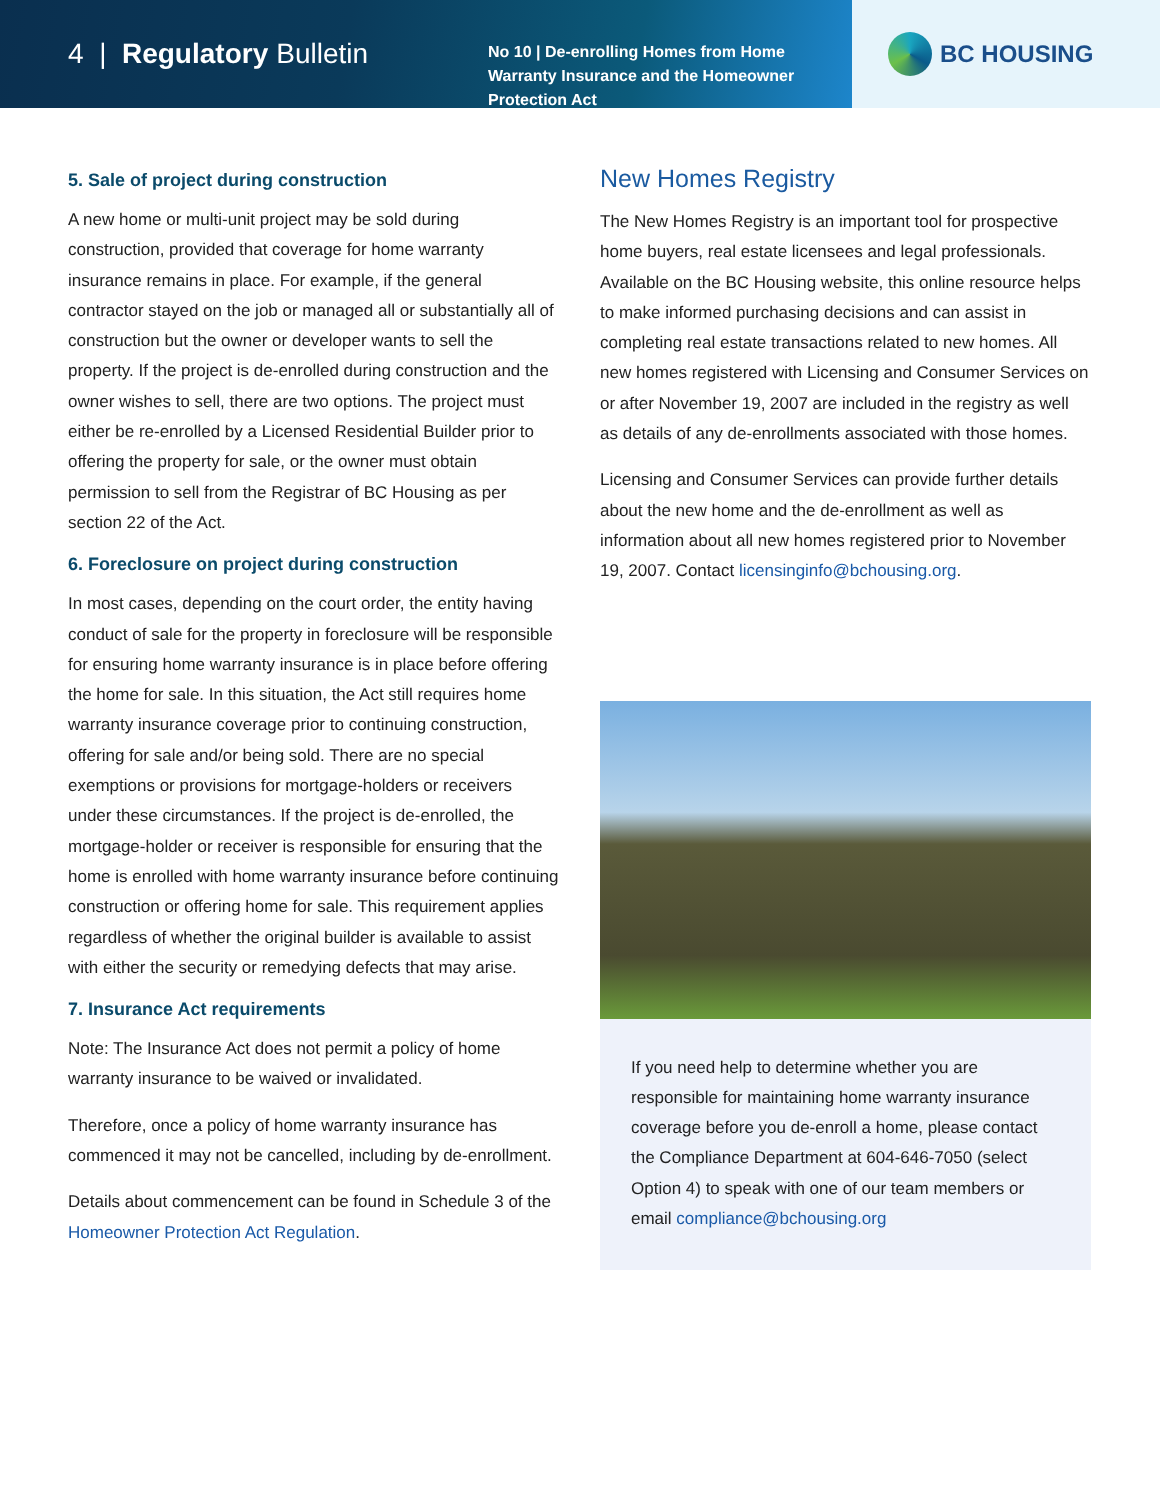4 | Regulatory Bulletin
No 10 | De-enrolling Homes from Home Warranty Insurance and the Homeowner Protection Act
BC HOUSING
5. Sale of project during construction
A new home or multi-unit project may be sold during construction, provided that coverage for home warranty insurance remains in place. For example, if the general contractor stayed on the job or managed all or substantially all of construction but the owner or developer wants to sell the property. If the project is de-enrolled during construction and the owner wishes to sell, there are two options. The project must either be re-enrolled by a Licensed Residential Builder prior to offering the property for sale, or the owner must obtain permission to sell from the Registrar of BC Housing as per section 22 of the Act.
6. Foreclosure on project during construction
In most cases, depending on the court order, the entity having conduct of sale for the property in foreclosure will be responsible for ensuring home warranty insurance is in place before offering the home for sale. In this situation, the Act still requires home warranty insurance coverage prior to continuing construction, offering for sale and/or being sold. There are no special exemptions or provisions for mortgage-holders or receivers under these circumstances. If the project is de-enrolled, the mortgage-holder or receiver is responsible for ensuring that the home is enrolled with home warranty insurance before continuing construction or offering home for sale. This requirement applies regardless of whether the original builder is available to assist with either the security or remedying defects that may arise.
7. Insurance Act requirements
Note: The Insurance Act does not permit a policy of home warranty insurance to be waived or invalidated.
Therefore, once a policy of home warranty insurance has commenced it may not be cancelled, including by de-enrollment.
Details about commencement can be found in Schedule 3 of the Homeowner Protection Act Regulation.
New Homes Registry
The New Homes Registry is an important tool for prospective home buyers, real estate licensees and legal professionals. Available on the BC Housing website, this online resource helps to make informed purchasing decisions and can assist in completing real estate transactions related to new homes. All new homes registered with Licensing and Consumer Services on or after November 19, 2007 are included in the registry as well as details of any de-enrollments associated with those homes.
Licensing and Consumer Services can provide further details about the new home and the de-enrollment as well as information about all new homes registered prior to November 19, 2007. Contact licensinginfo@bchousing.org.
If you need help to determine whether you are responsible for maintaining home warranty insurance coverage before you de-enroll a home, please contact the Compliance Department at 604-646-7050 (select Option 4) to speak with one of our team members or email compliance@bchousing.org